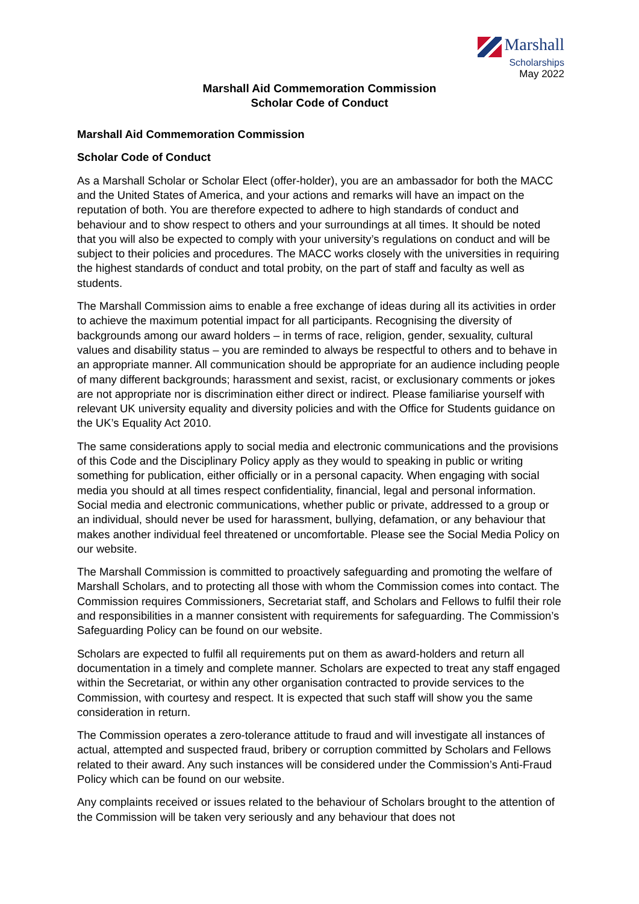Marshall
Scholarships
May 2022
Marshall Aid Commemoration Commission
Scholar Code of Conduct
Marshall Aid Commemoration Commission
Scholar Code of Conduct
As a Marshall Scholar or Scholar Elect (offer-holder), you are an ambassador for both the MACC and the United States of America, and your actions and remarks will have an impact on the reputation of both. You are therefore expected to adhere to high standards of conduct and behaviour and to show respect to others and your surroundings at all times. It should be noted that you will also be expected to comply with your university’s regulations on conduct and will be subject to their policies and procedures. The MACC works closely with the universities in requiring the highest standards of conduct and total probity, on the part of staff and faculty as well as students.
The Marshall Commission aims to enable a free exchange of ideas during all its activities in order to achieve the maximum potential impact for all participants. Recognising the diversity of backgrounds among our award holders – in terms of race, religion, gender, sexuality, cultural values and disability status – you are reminded to always be respectful to others and to behave in an appropriate manner. All communication should be appropriate for an audience including people of many different backgrounds; harassment and sexist, racist, or exclusionary comments or jokes are not appropriate nor is discrimination either direct or indirect. Please familiarise yourself with relevant UK university equality and diversity policies and with the Office for Students guidance on the UK’s Equality Act 2010.
The same considerations apply to social media and electronic communications and the provisions of this Code and the Disciplinary Policy apply as they would to speaking in public or writing something for publication, either officially or in a personal capacity. When engaging with social media you should at all times respect confidentiality, financial, legal and personal information. Social media and electronic communications, whether public or private, addressed to a group or an individual, should never be used for harassment, bullying, defamation, or any behaviour that makes another individual feel threatened or uncomfortable. Please see the Social Media Policy on our website.
The Marshall Commission is committed to proactively safeguarding and promoting the welfare of Marshall Scholars, and to protecting all those with whom the Commission comes into contact. The Commission requires Commissioners, Secretariat staff, and Scholars and Fellows to fulfil their role and responsibilities in a manner consistent with requirements for safeguarding. The Commission’s Safeguarding Policy can be found on our website.
Scholars are expected to fulfil all requirements put on them as award-holders and return all documentation in a timely and complete manner. Scholars are expected to treat any staff engaged within the Secretariat, or within any other organisation contracted to provide services to the Commission, with courtesy and respect. It is expected that such staff will show you the same consideration in return.
The Commission operates a zero-tolerance attitude to fraud and will investigate all instances of actual, attempted and suspected fraud, bribery or corruption committed by Scholars and Fellows related to their award. Any such instances will be considered under the Commission’s Anti-Fraud Policy which can be found on our website.
Any complaints received or issues related to the behaviour of Scholars brought to the attention of the Commission will be taken very seriously and any behaviour that does not